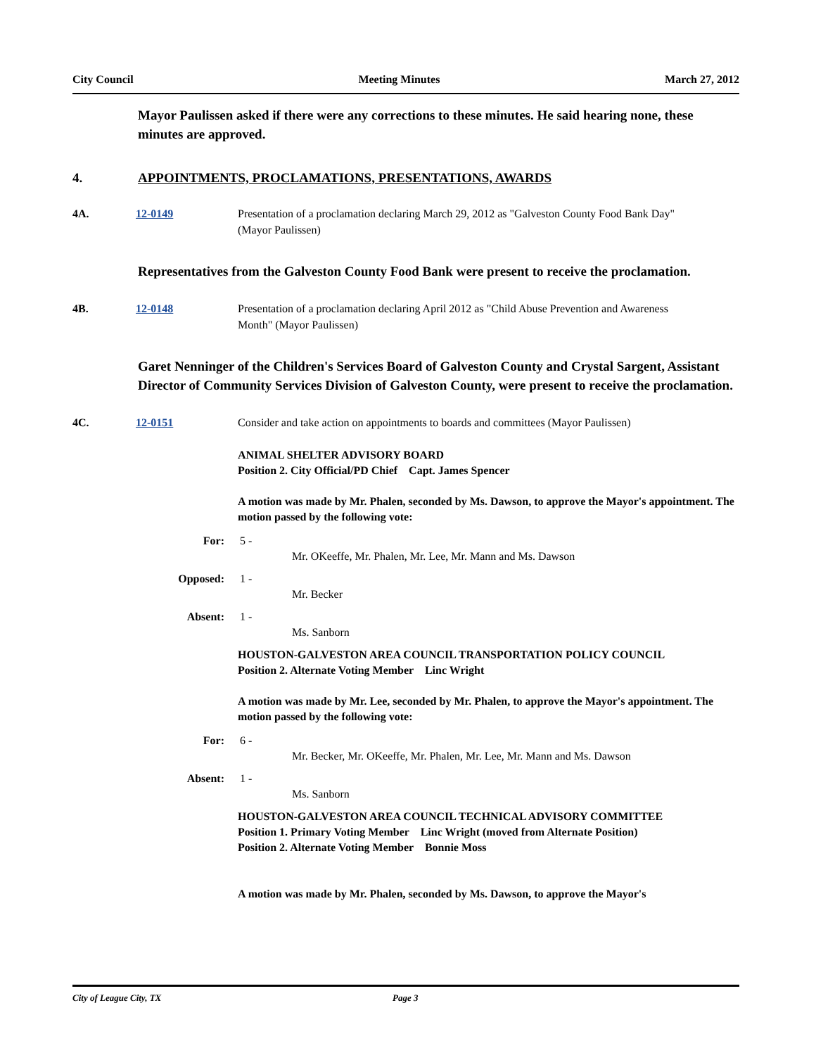City Council Meeting Minutes March 27, 2012
Mayor Paulissen asked if there were any corrections to these minutes. He said hearing none, these minutes are approved.
4. APPOINTMENTS, PROCLAMATIONS, PRESENTATIONS, AWARDS
4A. 12-0149 Presentation of a proclamation declaring March 29, 2012 as "Galveston County Food Bank Day" (Mayor Paulissen)
Representatives from the Galveston County Food Bank were present to receive the proclamation.
4B. 12-0148 Presentation of a proclamation declaring April 2012 as "Child Abuse Prevention and Awareness Month" (Mayor Paulissen)
Garet Nenninger of the Children's Services Board of Galveston County and Crystal Sargent, Assistant Director of Community Services Division of Galveston County, were present to receive the proclamation.
4C. 12-0151 Consider and take action on appointments to boards and committees (Mayor Paulissen)
ANIMAL SHELTER ADVISORY BOARD
Position 2. City Official/PD Chief Capt. James Spencer
A motion was made by Mr. Phalen, seconded by Ms. Dawson, to approve the Mayor's appointment. The motion passed by the following vote:
For: 5 -
Mr. OKeeffe, Mr. Phalen, Mr. Lee, Mr. Mann and Ms. Dawson
Opposed: 1 -
Mr. Becker
Absent: 1 -
Ms. Sanborn
HOUSTON-GALVESTON AREA COUNCIL TRANSPORTATION POLICY COUNCIL
Position 2. Alternate Voting Member Linc Wright
A motion was made by Mr. Lee, seconded by Mr. Phalen, to approve the Mayor's appointment. The motion passed by the following vote:
For: 6 -
Mr. Becker, Mr. OKeeffe, Mr. Phalen, Mr. Lee, Mr. Mann and Ms. Dawson
Absent: 1 -
Ms. Sanborn
HOUSTON-GALVESTON AREA COUNCIL TECHNICAL ADVISORY COMMITTEE
Position 1. Primary Voting Member Linc Wright (moved from Alternate Position)
Position 2. Alternate Voting Member Bonnie Moss
A motion was made by Mr. Phalen, seconded by Ms. Dawson, to approve the Mayor's
City of League City, TX Page 3